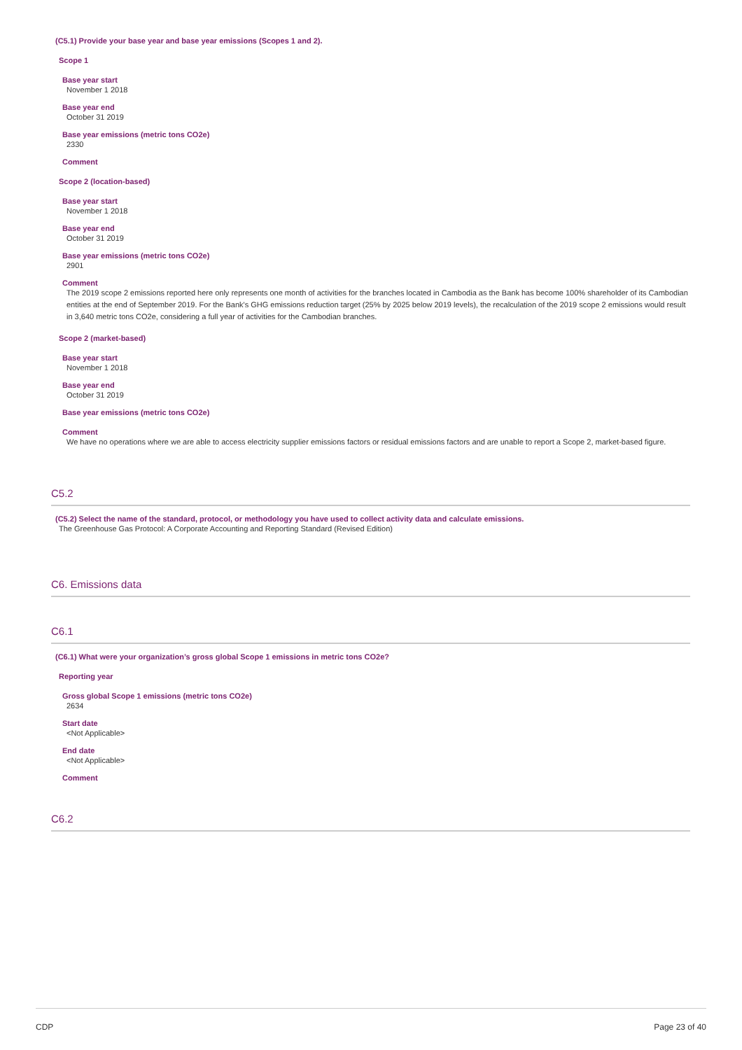(C5.1) Provide your base year and base year emissions (Scopes 1 and 2).
Scope 1
Base year start
November 1 2018
Base year end
October 31 2019
Base year emissions (metric tons CO2e)
2330
Comment
Scope 2 (location-based)
Base year start
November 1 2018
Base year end
October 31 2019
Base year emissions (metric tons CO2e)
2901
Comment
The 2019 scope 2 emissions reported here only represents one month of activities for the branches located in Cambodia as the Bank has become 100% shareholder of its Cambodian entities at the end of September 2019. For the Bank's GHG emissions reduction target (25% by 2025 below 2019 levels), the recalculation of the 2019 scope 2 emissions would result in 3,640 metric tons CO2e, considering a full year of activities for the Cambodian branches.
Scope 2 (market-based)
Base year start
November 1 2018
Base year end
October 31 2019
Base year emissions (metric tons CO2e)
Comment
We have no operations where we are able to access electricity supplier emissions factors or residual emissions factors and are unable to report a Scope 2, market-based figure.
C5.2
(C5.2) Select the name of the standard, protocol, or methodology you have used to collect activity data and calculate emissions.
The Greenhouse Gas Protocol: A Corporate Accounting and Reporting Standard (Revised Edition)
C6. Emissions data
C6.1
(C6.1) What were your organization’s gross global Scope 1 emissions in metric tons CO2e?
Reporting year
Gross global Scope 1 emissions (metric tons CO2e)
2634
Start date
<Not Applicable>
End date
<Not Applicable>
Comment
C6.2
CDP Page 23 of 40